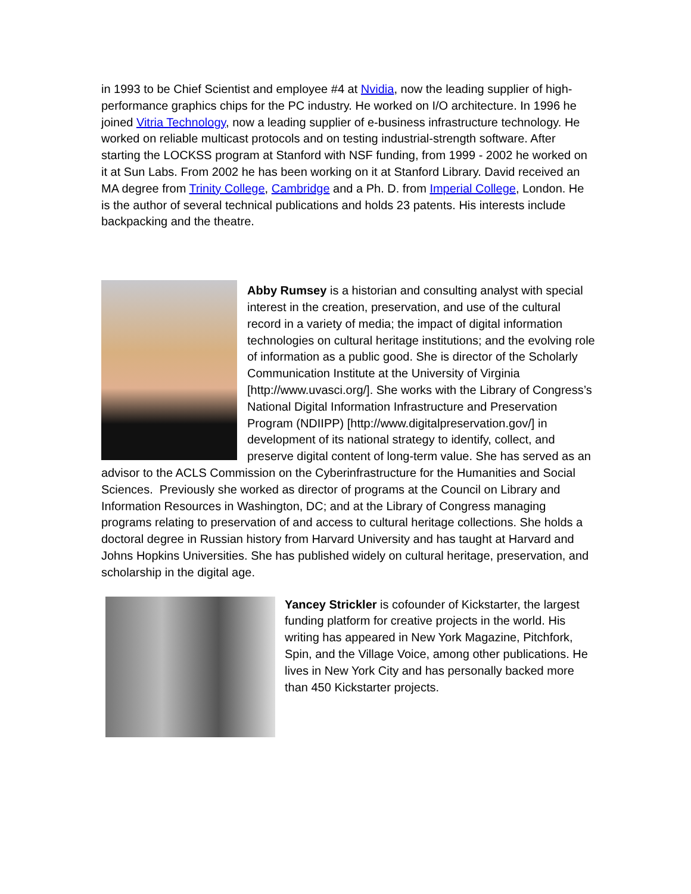in 1993 to be Chief Scientist and employee #4 at Nvidia, now the leading supplier of high-performance graphics chips for the PC industry. He worked on I/O architecture. In 1996 he joined Vitria Technology, now a leading supplier of e-business infrastructure technology. He worked on reliable multicast protocols and on testing industrial-strength software. After starting the LOCKSS program at Stanford with NSF funding, from 1999 - 2002 he worked on it at Sun Labs. From 2002 he has been working on it at Stanford Library. David received an MA degree from Trinity College, Cambridge and a Ph. D. from Imperial College, London. He is the author of several technical publications and holds 23 patents. His interests include backpacking and the theatre.
Abby Rumsey is a historian and consulting analyst with special interest in the creation, preservation, and use of the cultural record in a variety of media; the impact of digital information technologies on cultural heritage institutions; and the evolving role of information as a public good. She is director of the Scholarly Communication Institute at the University of Virginia [http://www.uvasci.org/]. She works with the Library of Congress’s National Digital Information Infrastructure and Preservation Program (NDIIPP) [http://www.digitalpreservation.gov/] in development of its national strategy to identify, collect, and preserve digital content of long-term value. She has served as an advisor to the ACLS Commission on the Cyberinfrastructure for the Humanities and Social Sciences. Previously she worked as director of programs at the Council on Library and Information Resources in Washington, DC; and at the Library of Congress managing programs relating to preservation of and access to cultural heritage collections. She holds a doctoral degree in Russian history from Harvard University and has taught at Harvard and Johns Hopkins Universities. She has published widely on cultural heritage, preservation, and scholarship in the digital age.
Yancey Strickler is cofounder of Kickstarter, the largest funding platform for creative projects in the world. His writing has appeared in New York Magazine, Pitchfork, Spin, and the Village Voice, among other publications. He lives in New York City and has personally backed more than 450 Kickstarter projects.